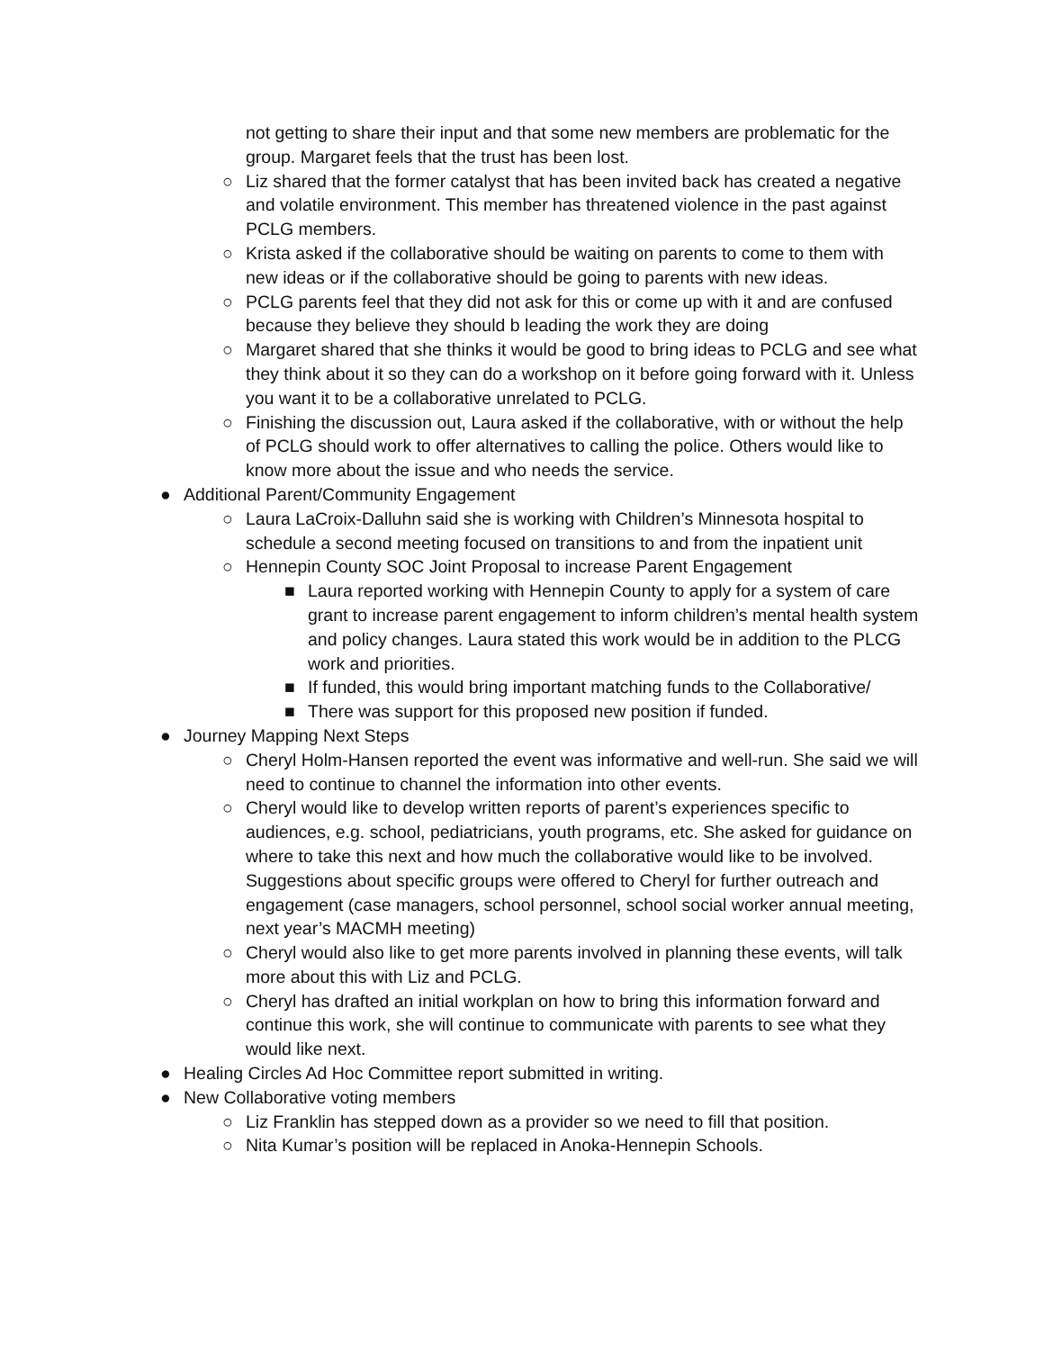not getting to share their input and that some new members are problematic for the group. Margaret feels that the trust has been lost.
○ Liz shared that the former catalyst that has been invited back has created a negative and volatile environment. This member has threatened violence in the past against PCLG members.
○ Krista asked if the collaborative should be waiting on parents to come to them with new ideas or if the collaborative should be going to parents with new ideas.
○ PCLG parents feel that they did not ask for this or come up with it and are confused because they believe they should b leading the work they are doing
○ Margaret shared that she thinks it would be good to bring ideas to PCLG and see what they think about it so they can do a workshop on it before going forward with it. Unless you want it to be a collaborative unrelated to PCLG.
○ Finishing the discussion out, Laura asked if the collaborative, with or without the help of PCLG should work to offer alternatives to calling the police. Others would like to know more about the issue and who needs the service.
● Additional Parent/Community Engagement
○ Laura LaCroix-Dalluhn said she is working with Children’s Minnesota hospital to schedule a second meeting focused on transitions to and from the inpatient unit
○ Hennepin County SOC Joint Proposal to increase Parent Engagement
■ Laura reported working with Hennepin County to apply for a system of care grant to increase parent engagement to inform children’s mental health system and policy changes. Laura stated this work would be in addition to the PLCG work and priorities.
■ If funded, this would bring important matching funds to the Collaborative/
■ There was support for this proposed new position if funded.
● Journey Mapping Next Steps
○ Cheryl Holm-Hansen reported the event was informative and well-run. She said we will need to continue to channel the information into other events.
○ Cheryl would like to develop written reports of parent’s experiences specific to audiences, e.g. school, pediatricians, youth programs, etc. She asked for guidance on where to take this next and how much the collaborative would like to be involved. Suggestions about specific groups were offered to Cheryl for further outreach and engagement (case managers, school personnel, school social worker annual meeting, next year’s MACMH meeting)
○ Cheryl would also like to get more parents involved in planning these events, will talk more about this with Liz and PCLG.
○ Cheryl has drafted an initial workplan on how to bring this information forward and continue this work, she will continue to communicate with parents to see what they would like next.
● Healing Circles Ad Hoc Committee report submitted in writing.
● New Collaborative voting members
○ Liz Franklin has stepped down as a provider so we need to fill that position.
○ Nita Kumar’s position will be replaced in Anoka-Hennepin Schools.